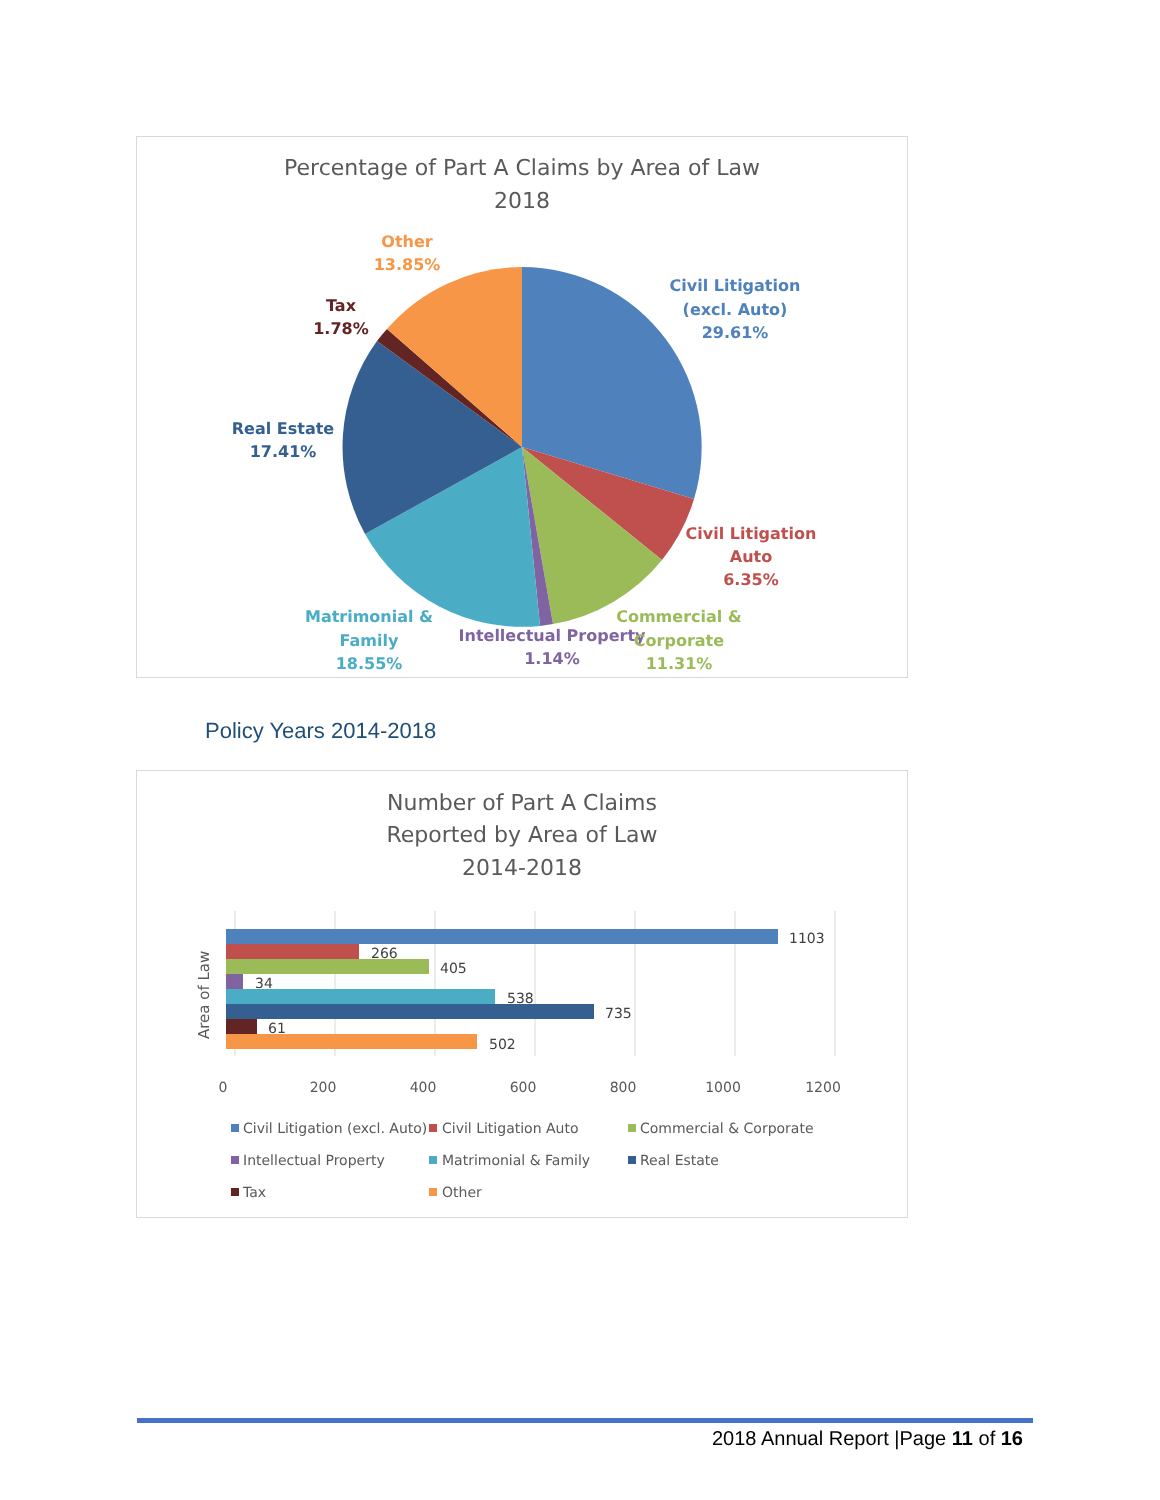Percentage of Part A Claims by Area of Law
2018
Other
13.85%
Tax
1.78%
Civil Litigation
(excl. Auto)
29.61%
Real Estate
17.41%
Civil Litigation
Auto
6.35%
Matrimonial &
Family
18.55%
Intellectual Property
1.14%
Commercial &
Corporate
11.31%
Policy Years 2014-2018
Number of Part A Claims
Reported by Area of Law
2014-2018
1103
266
405
34
538
735
61
502
Area of Law
0
200
400
600
800
1000
1200
Civil Litigation (excl. Auto)
Civil Litigation Auto
Commercial & Corporate
Intellectual Property
Matrimonial & Family
Real Estate
Tax
Other
2018 Annual Report |Page 11 of 16